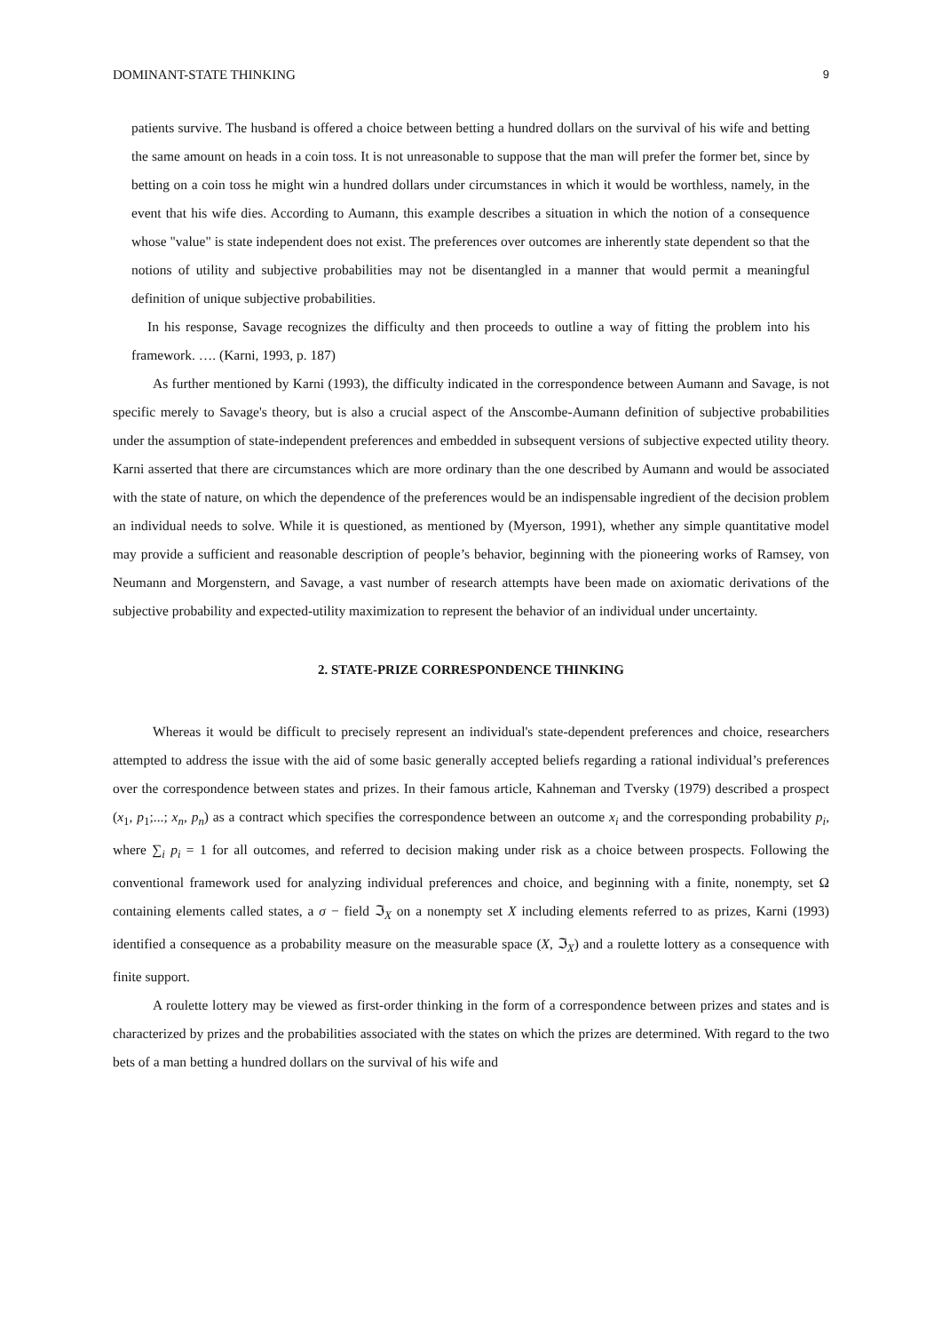DOMINANT-STATE THINKING 9
patients survive. The husband is offered a choice between betting a hundred dollars on the survival of his wife and betting the same amount on heads in a coin toss. It is not unreasonable to suppose that the man will prefer the former bet, since by betting on a coin toss he might win a hundred dollars under circumstances in which it would be worthless, namely, in the event that his wife dies. According to Aumann, this example describes a situation in which the notion of a consequence whose "value" is state independent does not exist. The preferences over outcomes are inherently state dependent so that the notions of utility and subjective probabilities may not be disentangled in a manner that would permit a meaningful definition of unique subjective probabilities.
In his response, Savage recognizes the difficulty and then proceeds to outline a way of fitting the problem into his framework. …. (Karni, 1993, p. 187)
As further mentioned by Karni (1993), the difficulty indicated in the correspondence between Aumann and Savage, is not specific merely to Savage's theory, but is also a crucial aspect of the Anscombe-Aumann definition of subjective probabilities under the assumption of state-independent preferences and embedded in subsequent versions of subjective expected utility theory. Karni asserted that there are circumstances which are more ordinary than the one described by Aumann and would be associated with the state of nature, on which the dependence of the preferences would be an indispensable ingredient of the decision problem an individual needs to solve. While it is questioned, as mentioned by (Myerson, 1991), whether any simple quantitative model may provide a sufficient and reasonable description of people’s behavior, beginning with the pioneering works of Ramsey, von Neumann and Morgenstern, and Savage, a vast number of research attempts have been made on axiomatic derivations of the subjective probability and expected-utility maximization to represent the behavior of an individual under uncertainty.
2. STATE-PRIZE CORRESPONDENCE THINKING
Whereas it would be difficult to precisely represent an individual's state-dependent preferences and choice, researchers attempted to address the issue with the aid of some basic generally accepted beliefs regarding a rational individual’s preferences over the correspondence between states and prizes. In their famous article, Kahneman and Tversky (1979) described a prospect (x<sub>1</sub>, p<sub>1</sub>;...; x<sub>n</sub>, p<sub>n</sub>) as a contract which specifies the correspondence between an outcome x<sub>i</sub> and the corresponding probability p<sub>i</sub>, where ∑<sub>i</sub> p<sub>i</sub> = 1 for all outcomes, and referred to decision making under risk as a choice between prospects. Following the conventional framework used for analyzing individual preferences and choice, and beginning with a finite, nonempty, set Ω containing elements called states, a σ − field ℑ<sub>X</sub> on a nonempty set X including elements referred to as prizes, Karni (1993) identified a consequence as a probability measure on the measurable space (X, ℑ<sub>X</sub>) and a roulette lottery as a consequence with finite support.
A roulette lottery may be viewed as first-order thinking in the form of a correspondence between prizes and states and is characterized by prizes and the probabilities associated with the states on which the prizes are determined. With regard to the two bets of a man betting a hundred dollars on the survival of his wife and